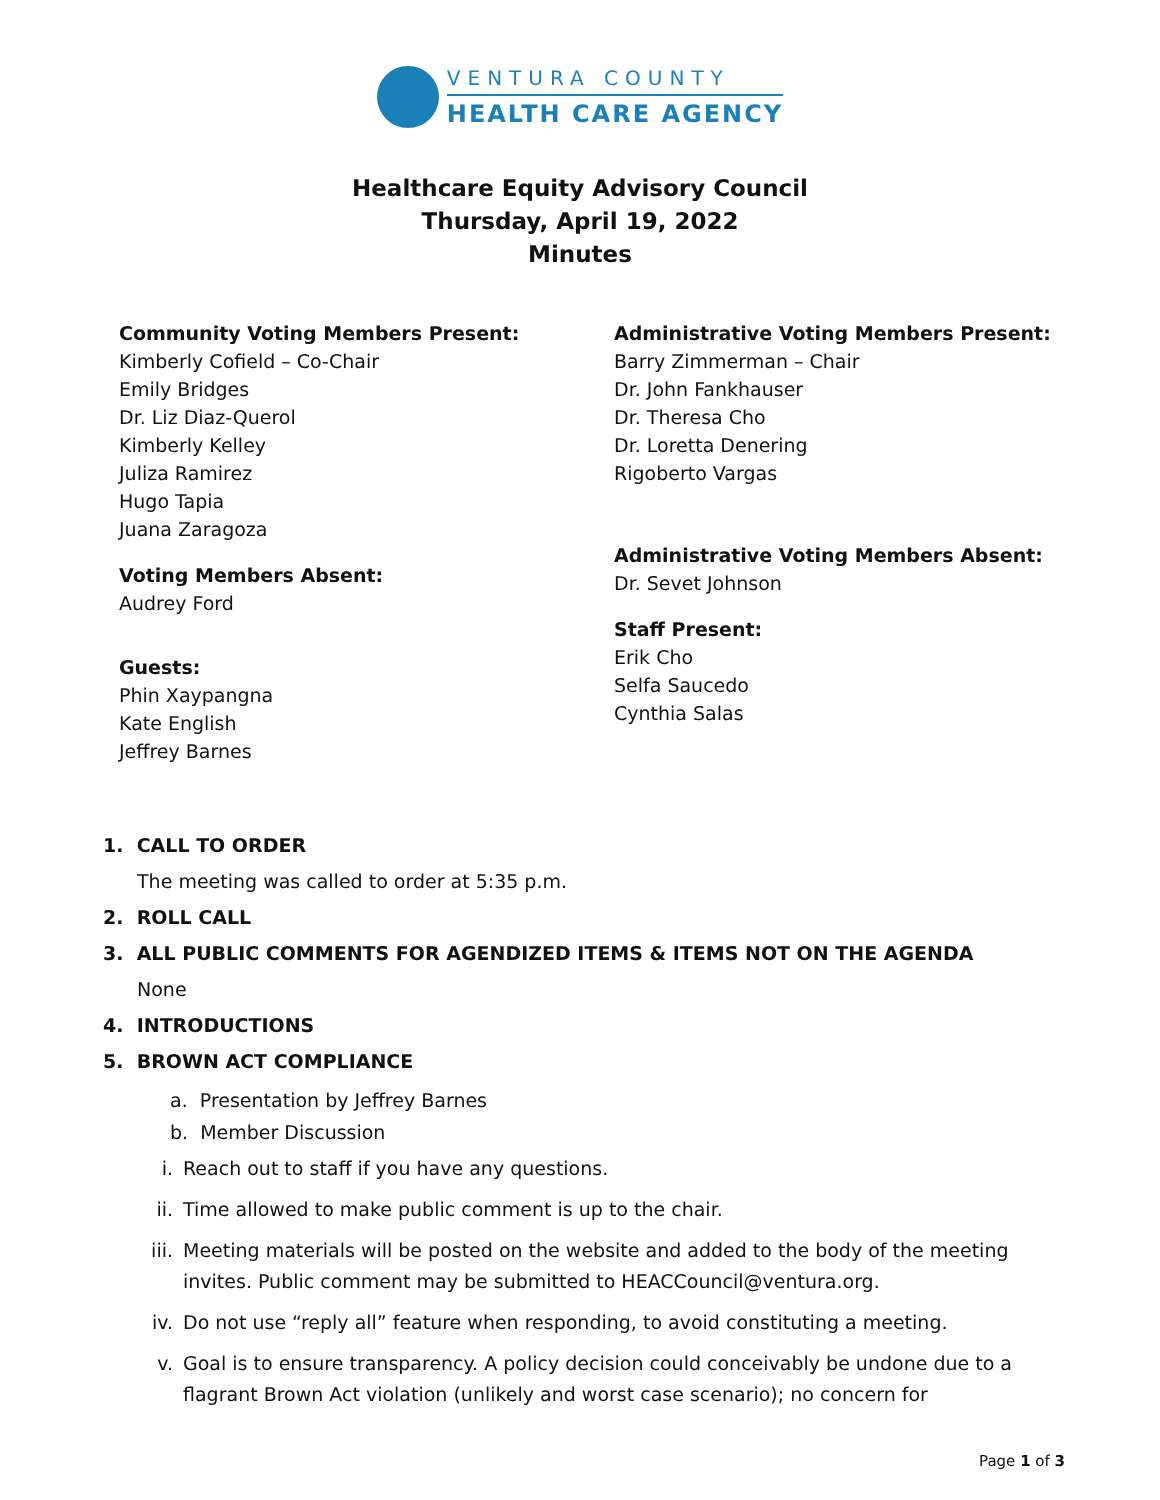VENTURA COUNTY
HEALTH CARE AGENCY
Healthcare Equity Advisory Council
Thursday, April 19, 2022
Minutes
Community Voting Members Present:
Kimberly Cofield – Co-Chair
Emily Bridges
Dr. Liz Diaz-Querol
Kimberly Kelley
Juliza Ramirez
Hugo Tapia
Juana Zaragoza
Voting Members Absent:
Audrey Ford
Guests:
Phin Xaypangna
Kate English
Jeffrey Barnes
Administrative Voting Members Present:
Barry Zimmerman – Chair
Dr. John Fankhauser
Dr. Theresa Cho
Dr. Loretta Denering
Rigoberto Vargas
Administrative Voting Members Absent:
Dr. Sevet Johnson
Staff Present:
Erik Cho
Selfa Saucedo
Cynthia Salas
1. CALL TO ORDER
The meeting was called to order at 5:35 p.m.
2. ROLL CALL
3. ALL PUBLIC COMMENTS FOR AGENDIZED ITEMS & ITEMS NOT ON THE AGENDA
None
4. INTRODUCTIONS
5. BROWN ACT COMPLIANCE
a. Presentation by Jeffrey Barnes
b. Member Discussion
i. Reach out to staff if you have any questions.
ii. Time allowed to make public comment is up to the chair.
iii. Meeting materials will be posted on the website and added to the body of the meeting invites. Public comment may be submitted to HEACCouncil@ventura.org.
iv. Do not use “reply all” feature when responding, to avoid constituting a meeting.
v. Goal is to ensure transparency. A policy decision could conceivably be undone due to a flagrant Brown Act violation (unlikely and worst case scenario); no concern for
Page 1 of 3